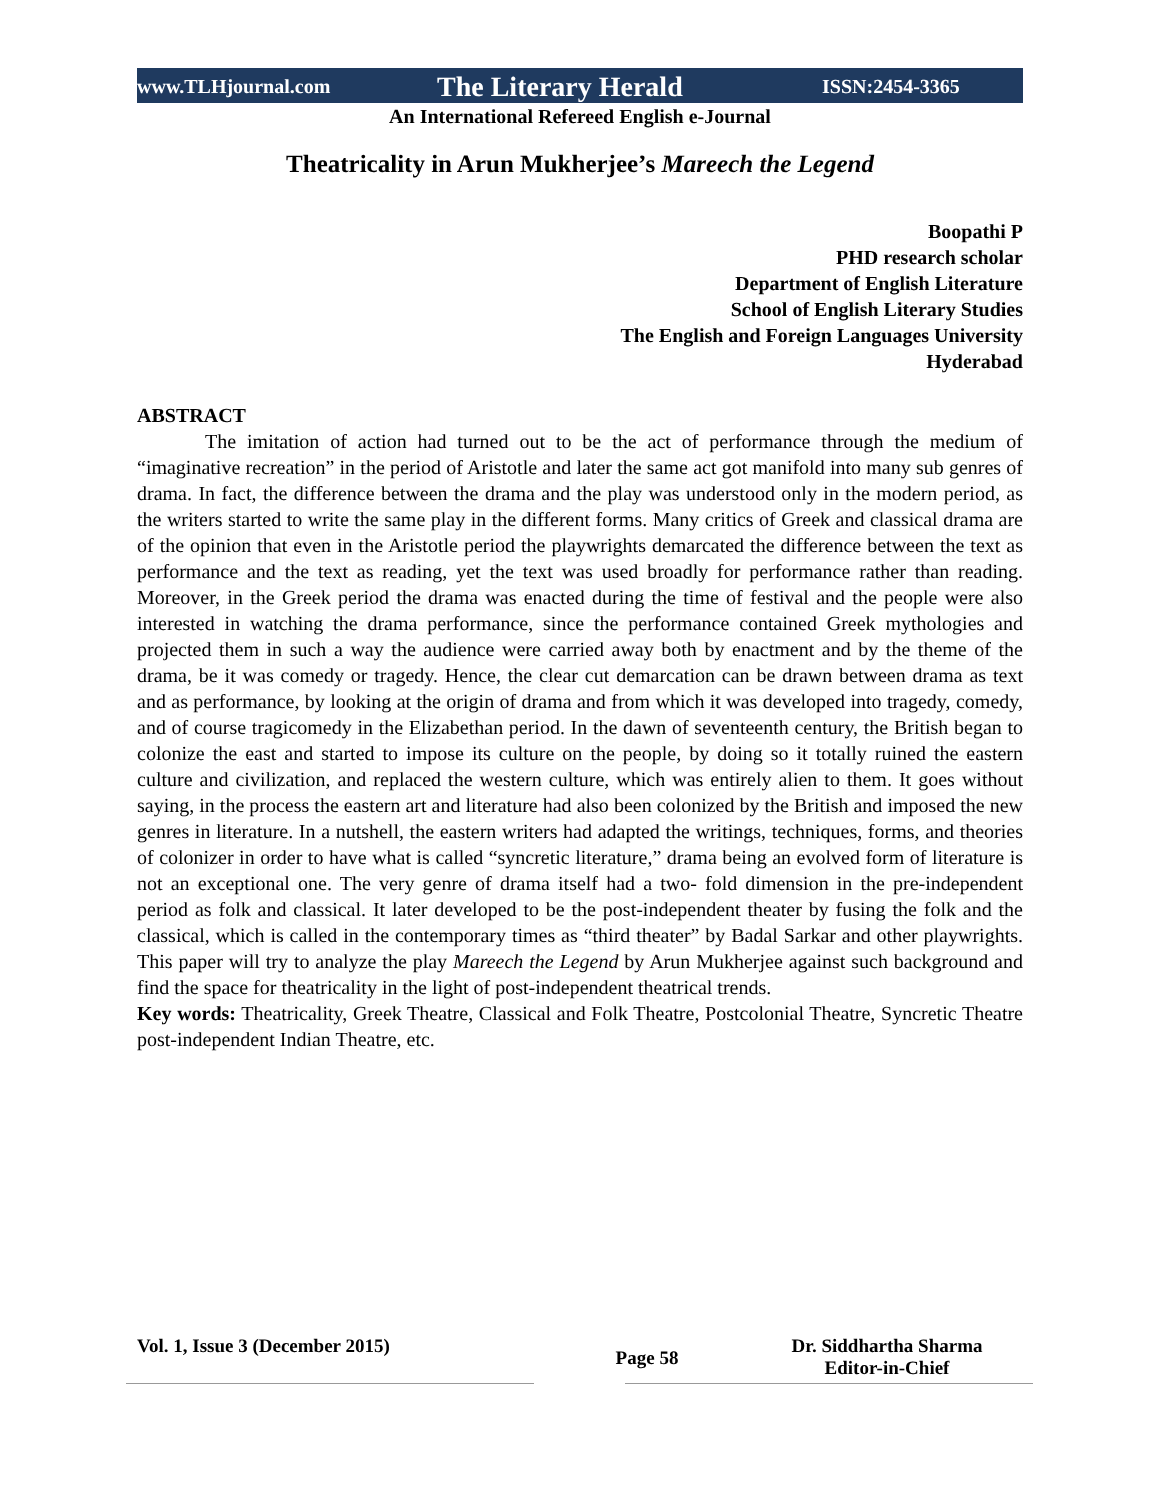www.TLHjournal.com The Literary Herald ISSN:2454-3365
An International Refereed English e-Journal
Theatricality in Arun Mukherjee’s Mareech the Legend
Boopathi P
PHD research scholar
Department of English Literature
School of English Literary Studies
The English and Foreign Languages University
Hyderabad
ABSTRACT
The imitation of action had turned out to be the act of performance through the medium of “imaginative recreation” in the period of Aristotle and later the same act got manifold into many sub genres of drama. In fact, the difference between the drama and the play was understood only in the modern period, as the writers started to write the same play in the different forms. Many critics of Greek and classical drama are of the opinion that even in the Aristotle period the playwrights demarcated the difference between the text as performance and the text as reading, yet the text was used broadly for performance rather than reading. Moreover, in the Greek period the drama was enacted during the time of festival and the people were also interested in watching the drama performance, since the performance contained Greek mythologies and projected them in such a way the audience were carried away both by enactment and by the theme of the drama, be it was comedy or tragedy. Hence, the clear cut demarcation can be drawn between drama as text and as performance, by looking at the origin of drama and from which it was developed into tragedy, comedy, and of course tragicomedy in the Elizabethan period. In the dawn of seventeenth century, the British began to colonize the east and started to impose its culture on the people, by doing so it totally ruined the eastern culture and civilization, and replaced the western culture, which was entirely alien to them. It goes without saying, in the process the eastern art and literature had also been colonized by the British and imposed the new genres in literature. In a nutshell, the eastern writers had adapted the writings, techniques, forms, and theories of colonizer in order to have what is called “syncretic literature,” drama being an evolved form of literature is not an exceptional one. The very genre of drama itself had a two- fold dimension in the pre-independent period as folk and classical. It later developed to be the post-independent theater by fusing the folk and the classical, which is called in the contemporary times as “third theater” by Badal Sarkar and other playwrights. This paper will try to analyze the play Mareech the Legend by Arun Mukherjee against such background and find the space for theatricality in the light of post-independent theatrical trends.
Key words: Theatricality, Greek Theatre, Classical and Folk Theatre, Postcolonial Theatre, Syncretic Theatre post-independent Indian Theatre, etc.
Vol. 1, Issue 3 (December 2015)
Page 58
Dr. Siddhartha Sharma
Editor-in-Chief